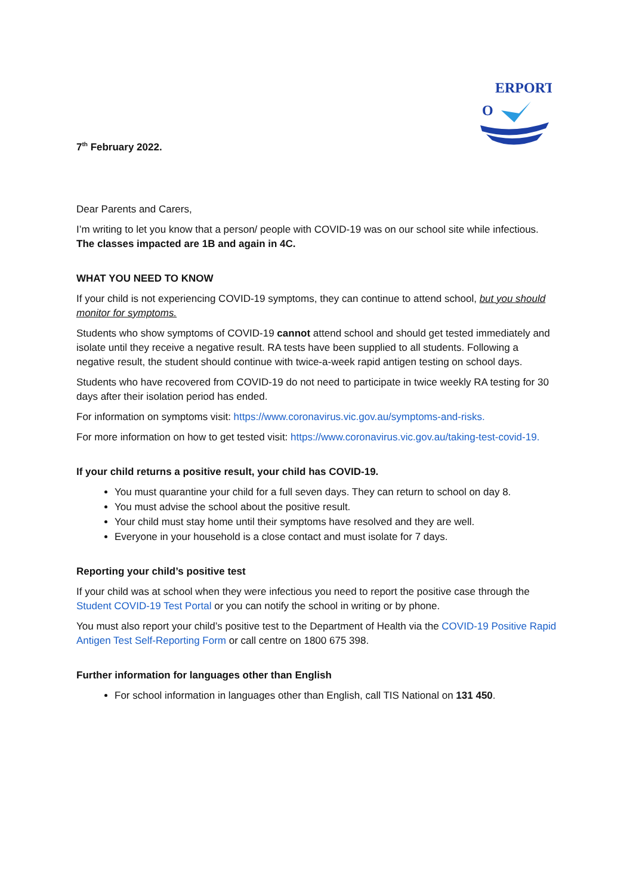O
ERPORT
7<sup>th</sup> February 2022.
Dear Parents and Carers,
I’m writing to let you know that a person/ people with COVID-19 was on our school site while infectious. The classes impacted are 1B and again in 4C.
WHAT YOU NEED TO KNOW
If your child is not experiencing COVID-19 symptoms, they can continue to attend school, but you should monitor for symptoms.
Students who show symptoms of COVID-19 cannot attend school and should get tested immediately and isolate until they receive a negative result. RA tests have been supplied to all students. Following a negative result, the student should continue with twice-a-week rapid antigen testing on school days.
Students who have recovered from COVID-19 do not need to participate in twice weekly RA testing for 30 days after their isolation period has ended.
For information on symptoms visit: https://www.coronavirus.vic.gov.au/symptoms-and-risks.
For more information on how to get tested visit: https://www.coronavirus.vic.gov.au/taking-test-covid-19.
If your child returns a positive result, your child has COVID-19.
You must quarantine your child for a full seven days. They can return to school on day 8.
You must advise the school about the positive result.
Your child must stay home until their symptoms have resolved and they are well.
Everyone in your household is a close contact and must isolate for 7 days.
Reporting your child’s positive test
If your child was at school when they were infectious you need to report the positive case through the Student COVID-19 Test Portal or you can notify the school in writing or by phone.
You must also report your child’s positive test to the Department of Health via the COVID-19 Positive Rapid Antigen Test Self-Reporting Form or call centre on 1800 675 398.
Further information for languages other than English
For school information in languages other than English, call TIS National on 131 450.